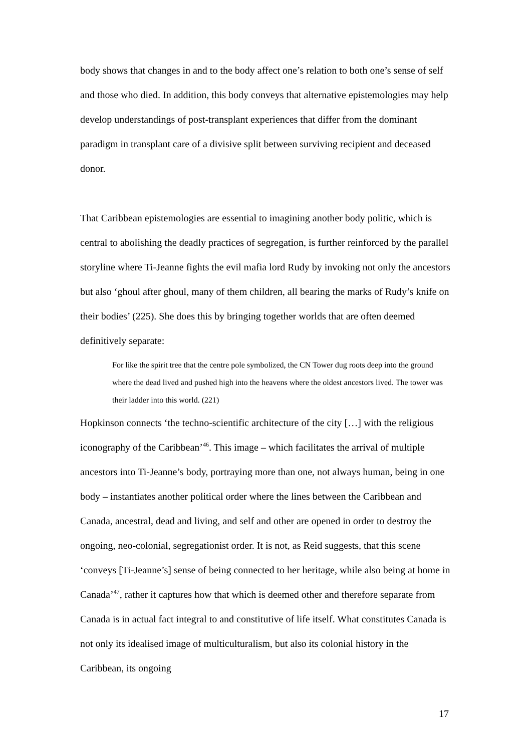body shows that changes in and to the body affect one’s relation to both one’s sense of self and those who died. In addition, this body conveys that alternative epistemologies may help develop understandings of post-transplant experiences that differ from the dominant paradigm in transplant care of a divisive split between surviving recipient and deceased donor.
That Caribbean epistemologies are essential to imagining another body politic, which is central to abolishing the deadly practices of segregation, is further reinforced by the parallel storyline where Ti-Jeanne fights the evil mafia lord Rudy by invoking not only the ancestors but also ‘ghoul after ghoul, many of them children, all bearing the marks of Rudy’s knife on their bodies’ (225). She does this by bringing together worlds that are often deemed definitively separate:
For like the spirit tree that the centre pole symbolized, the CN Tower dug roots deep into the ground where the dead lived and pushed high into the heavens where the oldest ancestors lived. The tower was their ladder into this world. (221)
Hopkinson connects ‘the techno-scientific architecture of the city […] with the religious iconography of the Caribbean’<sup>46</sup>. This image – which facilitates the arrival of multiple ancestors into Ti-Jeanne’s body, portraying more than one, not always human, being in one body – instantiates another political order where the lines between the Caribbean and Canada, ancestral, dead and living, and self and other are opened in order to destroy the ongoing, neo-colonial, segregationist order. It is not, as Reid suggests, that this scene ‘conveys [Ti-Jeanne’s] sense of being connected to her heritage, while also being at home in Canada’<sup>47</sup>, rather it captures how that which is deemed other and therefore separate from Canada is in actual fact integral to and constitutive of life itself. What constitutes Canada is not only its idealised image of multiculturalism, but also its colonial history in the Caribbean, its ongoing
17